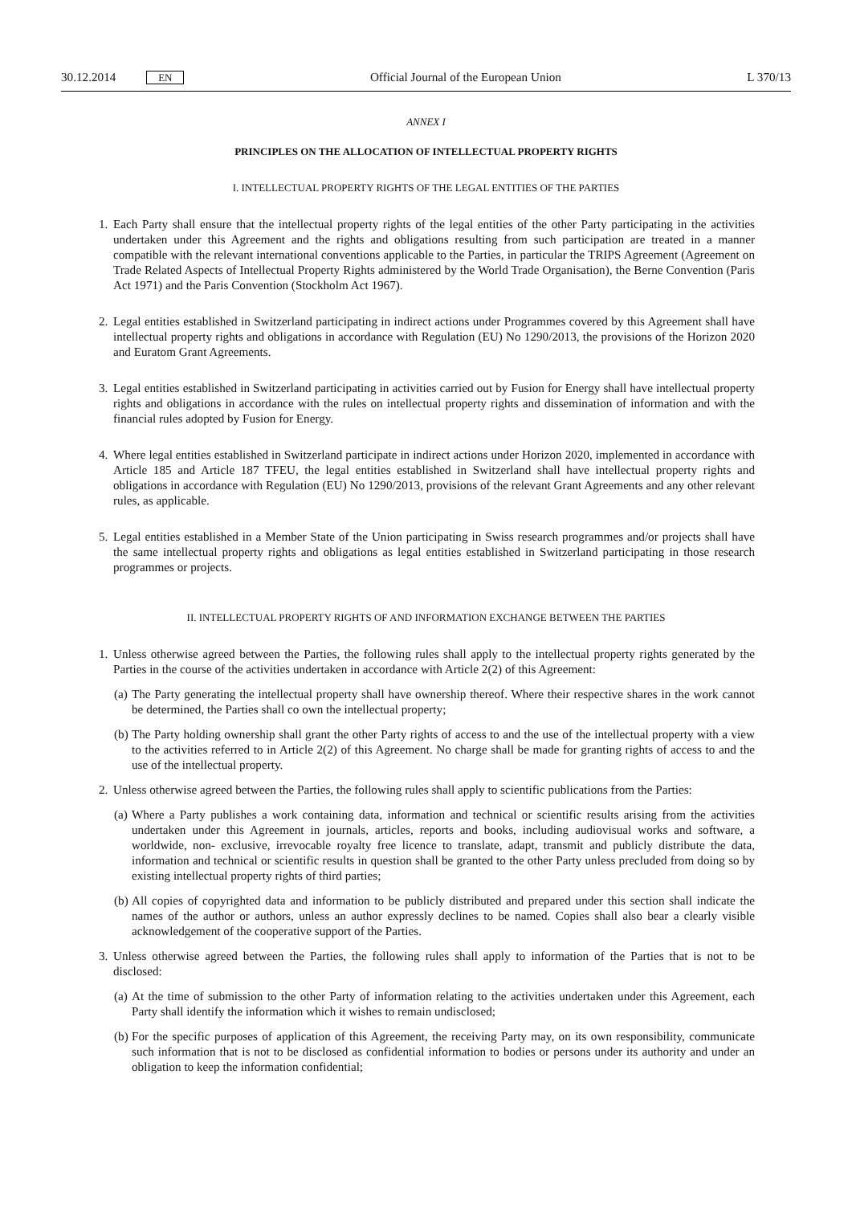30.12.2014 EN Official Journal of the European Union L 370/13
ANNEX I
PRINCIPLES ON THE ALLOCATION OF INTELLECTUAL PROPERTY RIGHTS
I. INTELLECTUAL PROPERTY RIGHTS OF THE LEGAL ENTITIES OF THE PARTIES
1.
Each Party shall ensure that the intellectual property rights of the legal entities of the other Party participating in the activities undertaken under this Agreement and the rights and obligations resulting from such participation are treated in a manner compatible with the relevant international conventions applicable to the Parties, in particular the TRIPS Agreement (Agreement on Trade Related Aspects of Intellectual Property Rights administered by the World Trade Organisation), the Berne Convention (Paris Act 1971) and the Paris Convention (Stockholm Act 1967).
2.
Legal entities established in Switzerland participating in indirect actions under Programmes covered by this Agreement shall have intellectual property rights and obligations in accordance with Regulation (EU) No 1290/2013, the provisions of the Horizon 2020 and Euratom Grant Agreements.
3.
Legal entities established in Switzerland participating in activities carried out by Fusion for Energy shall have intellectual property rights and obligations in accordance with the rules on intellectual property rights and dissemination of information and with the financial rules adopted by Fusion for Energy.
4.
Where legal entities established in Switzerland participate in indirect actions under Horizon 2020, implemented in accordance with Article 185 and Article 187 TFEU, the legal entities established in Switzerland shall have intellectual property rights and obligations in accordance with Regulation (EU) No 1290/2013, provisions of the relevant Grant Agreements and any other relevant rules, as applicable.
5.
Legal entities established in a Member State of the Union participating in Swiss research programmes and/or projects shall have the same intellectual property rights and obligations as legal entities established in Switzerland participating in those research programmes or projects.
II. INTELLECTUAL PROPERTY RIGHTS OF AND INFORMATION EXCHANGE BETWEEN THE PARTIES
1.
Unless otherwise agreed between the Parties, the following rules shall apply to the intellectual property rights generated by the Parties in the course of the activities undertaken in accordance with Article 2(2) of this Agreement:
(a)
The Party generating the intellectual property shall have ownership thereof. Where their respective shares in the work cannot be determined, the Parties shall co own the intellectual property;
(b)
The Party holding ownership shall grant the other Party rights of access to and the use of the intellectual property with a view to the activities referred to in Article 2(2) of this Agreement. No charge shall be made for granting rights of access to and the use of the intellectual property.
2.
Unless otherwise agreed between the Parties, the following rules shall apply to scientific publications from the Parties:
(a)
Where a Party publishes a work containing data, information and technical or scientific results arising from the activities undertaken under this Agreement in journals, articles, reports and books, including audiovisual works and software, a worldwide, non- exclusive, irrevocable royalty free licence to translate, adapt, transmit and publicly distribute the data, information and technical or scientific results in question shall be granted to the other Party unless precluded from doing so by existing intellectual property rights of third parties;
(b)
All copies of copyrighted data and information to be publicly distributed and prepared under this section shall indicate the names of the author or authors, unless an author expressly declines to be named. Copies shall also bear a clearly visible acknowledgement of the cooperative support of the Parties.
3.
Unless otherwise agreed between the Parties, the following rules shall apply to information of the Parties that is not to be disclosed:
(a)
At the time of submission to the other Party of information relating to the activities undertaken under this Agreement, each Party shall identify the information which it wishes to remain undisclosed;
(b)
For the specific purposes of application of this Agreement, the receiving Party may, on its own responsibility, communicate such information that is not to be disclosed as confidential information to bodies or persons under its authority and under an obligation to keep the information confidential;